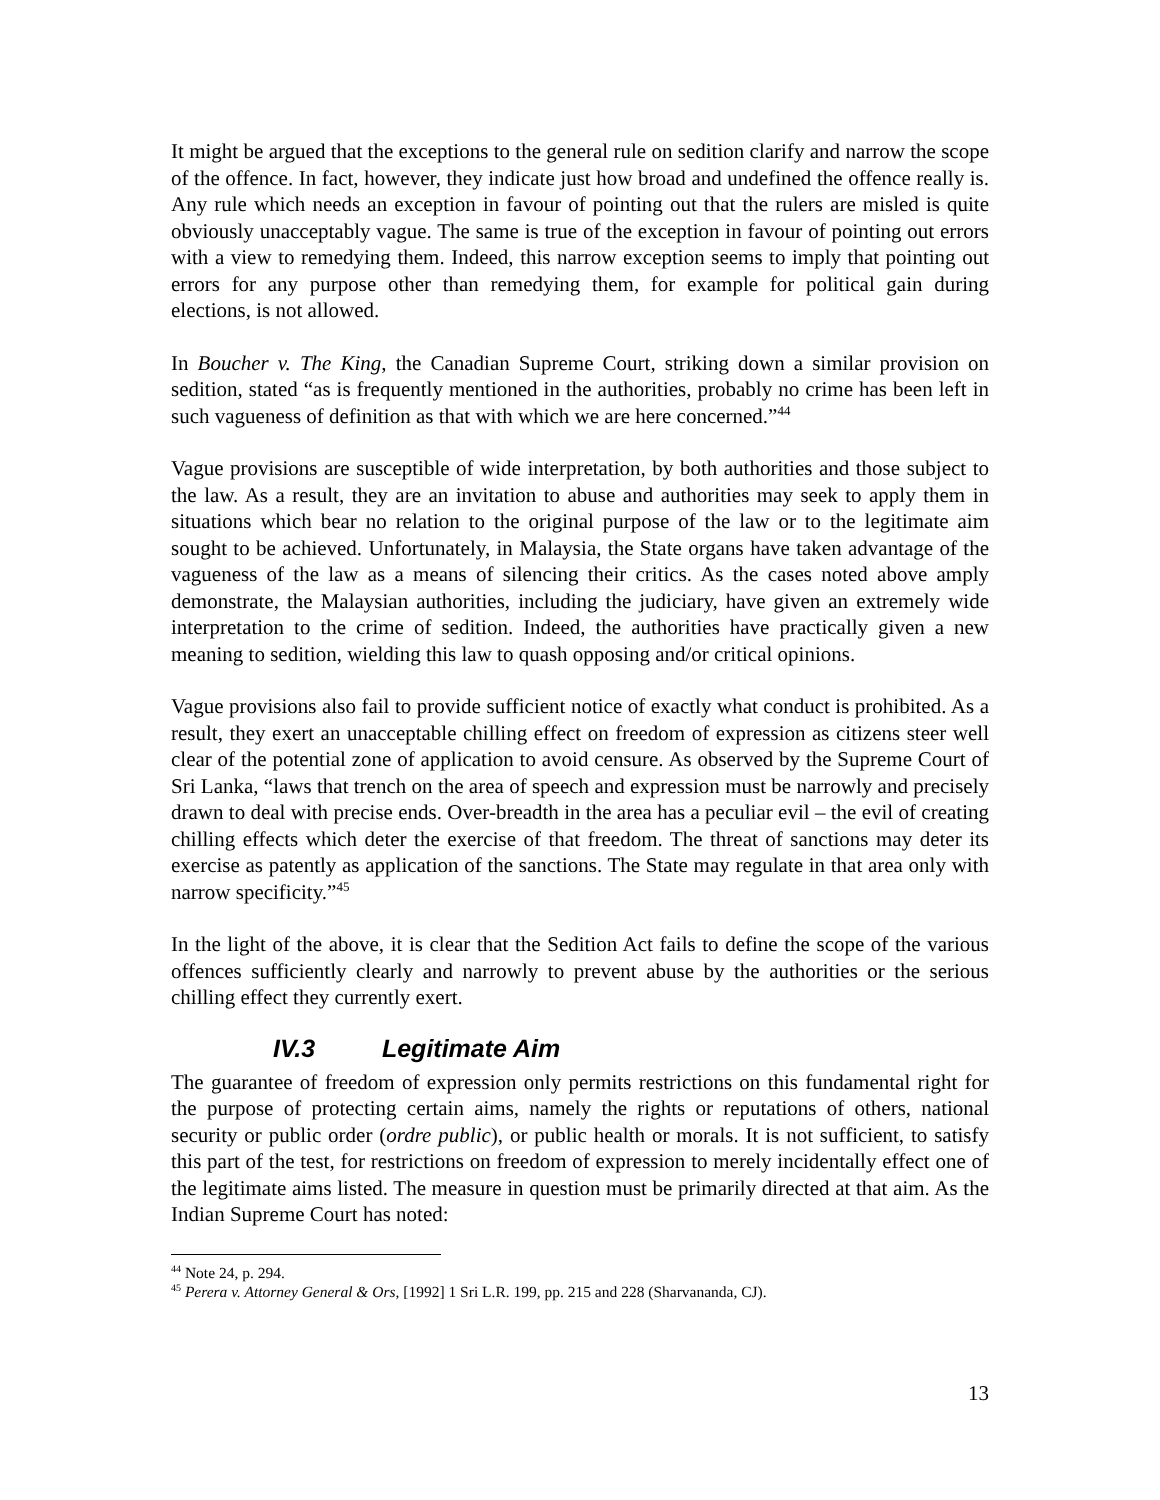It might be argued that the exceptions to the general rule on sedition clarify and narrow the scope of the offence. In fact, however, they indicate just how broad and undefined the offence really is. Any rule which needs an exception in favour of pointing out that the rulers are misled is quite obviously unacceptably vague. The same is true of the exception in favour of pointing out errors with a view to remedying them. Indeed, this narrow exception seems to imply that pointing out errors for any purpose other than remedying them, for example for political gain during elections, is not allowed.
In Boucher v. The King, the Canadian Supreme Court, striking down a similar provision on sedition, stated “as is frequently mentioned in the authorities, probably no crime has been left in such vagueness of definition as that with which we are here concerned.”<sup>44</sup>
Vague provisions are susceptible of wide interpretation, by both authorities and those subject to the law. As a result, they are an invitation to abuse and authorities may seek to apply them in situations which bear no relation to the original purpose of the law or to the legitimate aim sought to be achieved. Unfortunately, in Malaysia, the State organs have taken advantage of the vagueness of the law as a means of silencing their critics. As the cases noted above amply demonstrate, the Malaysian authorities, including the judiciary, have given an extremely wide interpretation to the crime of sedition. Indeed, the authorities have practically given a new meaning to sedition, wielding this law to quash opposing and/or critical opinions.
Vague provisions also fail to provide sufficient notice of exactly what conduct is prohibited. As a result, they exert an unacceptable chilling effect on freedom of expression as citizens steer well clear of the potential zone of application to avoid censure. As observed by the Supreme Court of Sri Lanka, “laws that trench on the area of speech and expression must be narrowly and precisely drawn to deal with precise ends. Over-breadth in the area has a peculiar evil – the evil of creating chilling effects which deter the exercise of that freedom. The threat of sanctions may deter its exercise as patently as application of the sanctions. The State may regulate in that area only with narrow specificity.”<sup>45</sup>
In the light of the above, it is clear that the Sedition Act fails to define the scope of the various offences sufficiently clearly and narrowly to prevent abuse by the authorities or the serious chilling effect they currently exert.
IV.3 Legitimate Aim
The guarantee of freedom of expression only permits restrictions on this fundamental right for the purpose of protecting certain aims, namely the rights or reputations of others, national security or public order (ordre public), or public health or morals. It is not sufficient, to satisfy this part of the test, for restrictions on freedom of expression to merely incidentally effect one of the legitimate aims listed. The measure in question must be primarily directed at that aim. As the Indian Supreme Court has noted:
<sup>44</sup> Note 24, p. 294.
<sup>45</sup> Perera v. Attorney General & Ors, [1992] 1 Sri L.R. 199, pp. 215 and 228 (Sharvananda, CJ).
13